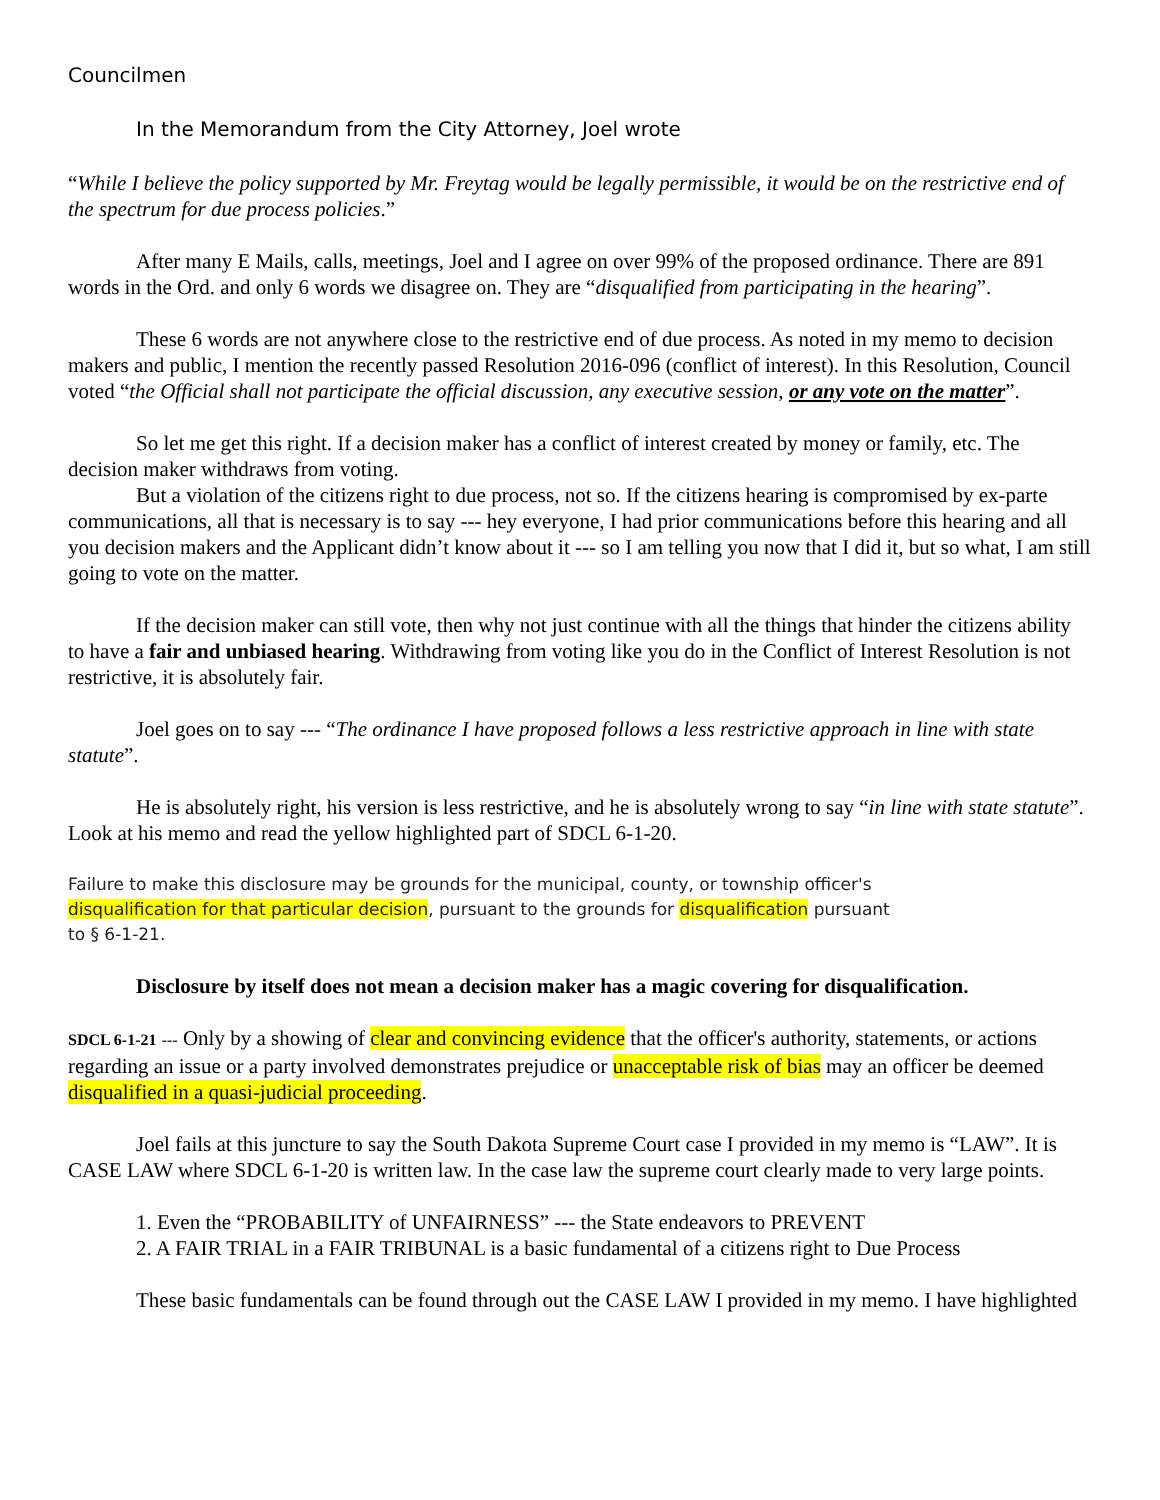Councilmen
In the Memorandum from the City Attorney, Joel wrote
“While I believe the policy supported by Mr. Freytag would be legally permissible, it would be on the restrictive end of the spectrum for due process policies.”
After many E Mails, calls, meetings, Joel and I agree on over 99% of the proposed ordinance. There are 891 words in the Ord. and only 6 words we disagree on. They are “disqualified from participating in the hearing”.
These 6 words are not anywhere close to the restrictive end of due process. As noted in my memo to decision makers and public, I mention the recently passed Resolution 2016-096 (conflict of interest). In this Resolution, Council voted “the Official shall not participate the official discussion, any executive session, or any vote on the matter”.
So let me get this right. If a decision maker has a conflict of interest created by money or family, etc. The decision maker withdraws from voting.
But a violation of the citizens right to due process, not so. If the citizens hearing is compromised by ex-parte communications, all that is necessary is to say --- hey everyone, I had prior communications before this hearing and all you decision makers and the Applicant didn’t know about it --- so I am telling you now that I did it, but so what, I am still going to vote on the matter.
If the decision maker can still vote, then why not just continue with all the things that hinder the citizens ability to have a fair and unbiased hearing. Withdrawing from voting like you do in the Conflict of Interest Resolution is not restrictive, it is absolutely fair.
Joel goes on to say --- “The ordinance I have proposed follows a less restrictive approach in line with state statute”.
He is absolutely right, his version is less restrictive, and he is absolutely wrong to say “in line with state statute”. Look at his memo and read the yellow highlighted part of SDCL 6-1-20.
Failure to make this disclosure may be grounds for the municipal, county, or township officer's
disqualification for that particular decision, pursuant to the grounds for disqualification pursuant
to § 6-1-21.
Disclosure by itself does not mean a decision maker has a magic covering for disqualification.
SDCL 6-1-21 --- Only by a showing of clear and convincing evidence that the officer's authority, statements, or actions regarding an issue or a party involved demonstrates prejudice or unacceptable risk of bias may an officer be deemed disqualified in a quasi-judicial proceeding.
Joel fails at this juncture to say the South Dakota Supreme Court case I provided in my memo is “LAW”. It is CASE LAW where SDCL 6-1-20 is written law. In the case law the supreme court clearly made to very large points.
1. Even the “PROBABILITY of UNFAIRNESS” --- the State endeavors to PREVENT
2. A FAIR TRIAL in a FAIR TRIBUNAL is a basic fundamental of a citizens right to Due Process
These basic fundamentals can be found through out the CASE LAW I provided in my memo. I have highlighted